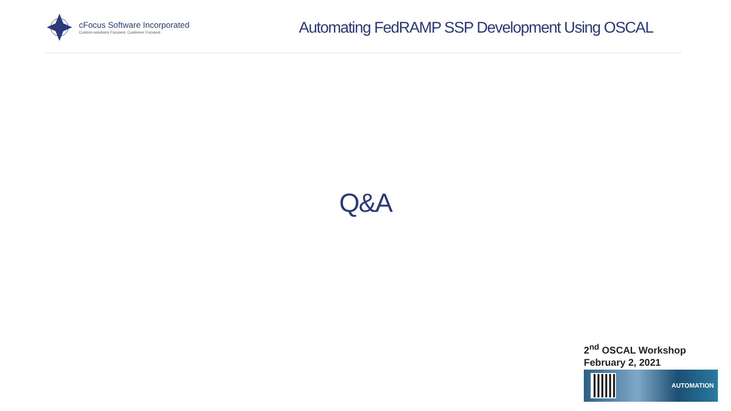cFocus Software Incorporated
Custom-solutions Focused. Customer Focused.
Automating FedRAMP SSP Development Using OSCAL
Q&A
2<sup>nd</sup> OSCAL Workshop
February 2, 2021
AUTOMATION